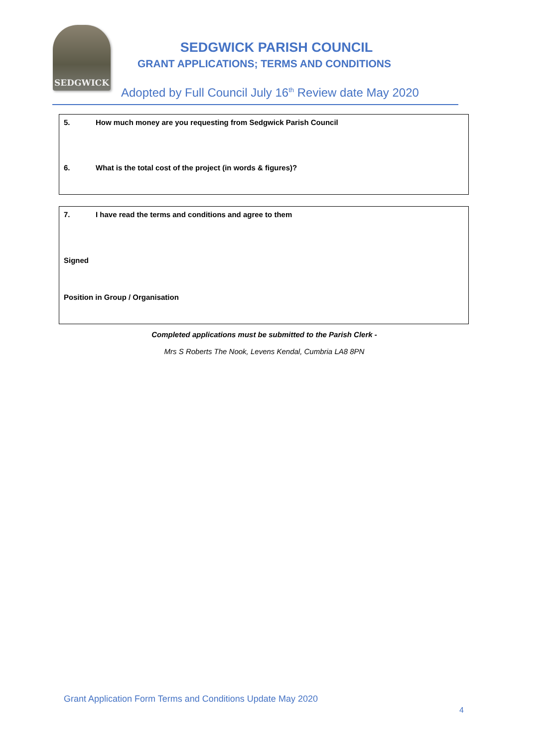SEDGWICK
SEDGWICK PARISH COUNCIL
GRANT APPLICATIONS; TERMS AND CONDITIONS
Adopted by Full Council July 16<sup>th</sup> Review date May 2020
5. How much money are you requesting from Sedgwick Parish Council
6. What is the total cost of the project (in words & figures)?
7. I have read the terms and conditions and agree to them
Signed
Position in Group / Organisation
Completed applications must be submitted to the Parish Clerk -
Mrs S Roberts The Nook, Levens Kendal, Cumbria LA8 8PN
Grant Application Form Terms and Conditions Update May 2020
4